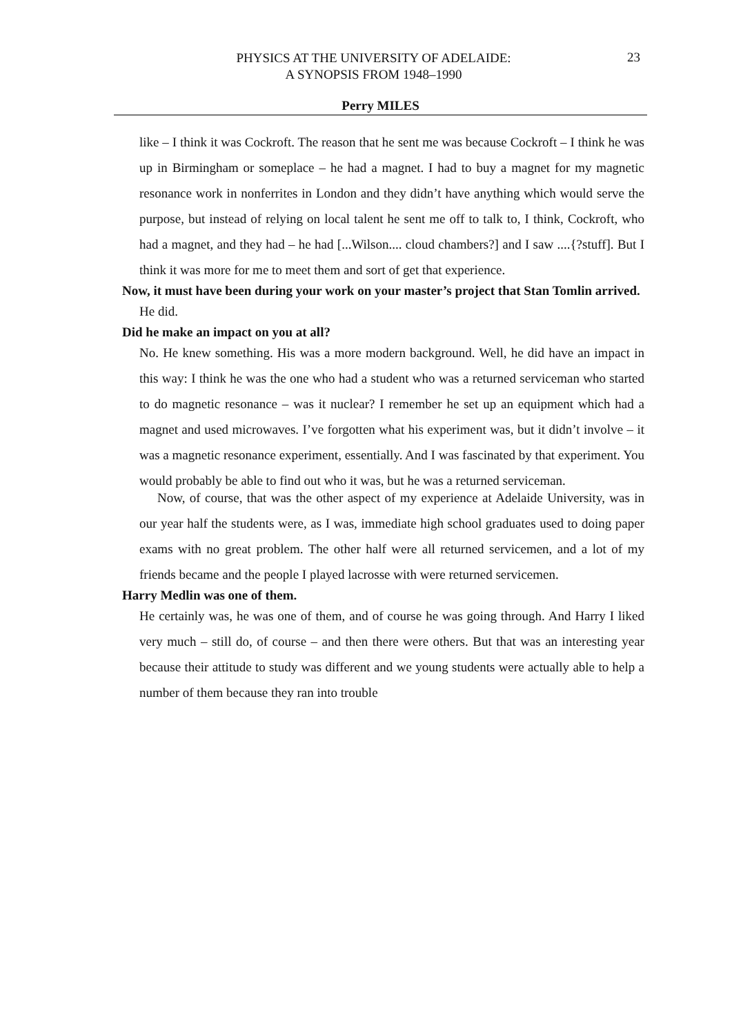PHYSICS AT THE UNIVERSITY OF ADELAIDE:
A SYNOPSIS FROM 1948–1990
23
Perry MILES
like – I think it was Cockroft. The reason that he sent me was because Cockroft – I think he was up in Birmingham or someplace – he had a magnet. I had to buy a magnet for my magnetic resonance work in nonferrites in London and they didn’t have anything which would serve the purpose, but instead of relying on local talent he sent me off to talk to, I think, Cockroft, who had a magnet, and they had – he had [...Wilson.... cloud chambers?] and I saw ....{?stuff]. But I think it was more for me to meet them and sort of get that experience.
Now, it must have been during your work on your master’s project that Stan Tomlin arrived.
He did.
Did he make an impact on you at all?
No. He knew something. His was a more modern background. Well, he did have an impact in this way: I think he was the one who had a student who was a returned serviceman who started to do magnetic resonance – was it nuclear? I remember he set up an equipment which had a magnet and used microwaves. I’ve forgotten what his experiment was, but it didn’t involve – it was a magnetic resonance experiment, essentially. And I was fascinated by that experiment. You would probably be able to find out who it was, but he was a returned serviceman.
Now, of course, that was the other aspect of my experience at Adelaide University, was in our year half the students were, as I was, immediate high school graduates used to doing paper exams with no great problem. The other half were all returned servicemen, and a lot of my friends became and the people I played lacrosse with were returned servicemen.
Harry Medlin was one of them.
He certainly was, he was one of them, and of course he was going through. And Harry I liked very much – still do, of course – and then there were others. But that was an interesting year because their attitude to study was different and we young students were actually able to help a number of them because they ran into trouble